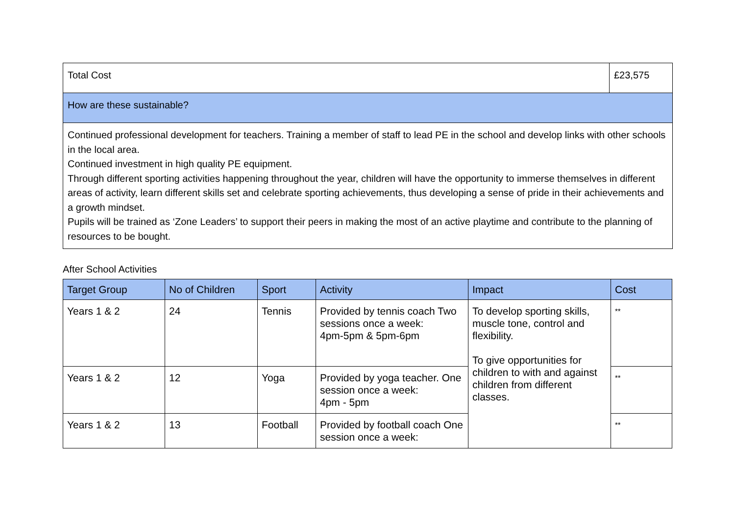| Total Cost | £23,575 |
| How are these sustainable? | |
| Continued professional development for teachers. Training a member of staff to lead PE in the school and develop links with other schools in the local area. Continued investment in high quality PE equipment. Through different sporting activities happening throughout the year, children will have the opportunity to immerse themselves in different areas of activity, learn different skills set and celebrate sporting achievements, thus developing a sense of pride in their achievements and a growth mindset. Pupils will be trained as ‘Zone Leaders’ to support their peers in making the most of an active playtime and contribute to the planning of resources to be bought. | |
After School Activities
| Target Group | No of Children | Sport | Activity | Impact | Cost |
| --- | --- | --- | --- | --- | --- |
| Years 1 & 2 | 24 | Tennis | Provided by tennis coach Two sessions once a week: 4pm-5pm & 5pm-6pm | To develop sporting skills, muscle tone, control and flexibility. To give opportunities for children to with and against children from different classes. | ** |
| Years 1 & 2 | 12 | Yoga | Provided by yoga teacher. One session once a week: 4pm - 5pm | | ** |
| Years 1 & 2 | 13 | Football | Provided by football coach One session once a week: | | ** |